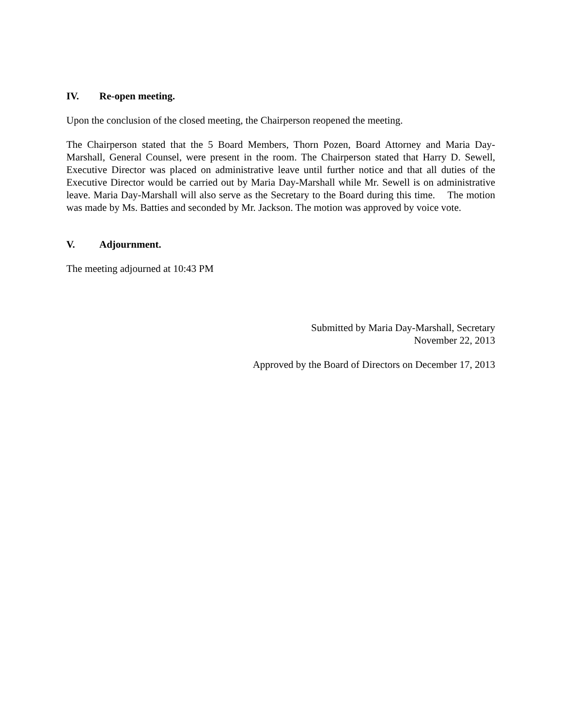IV. Re-open meeting.
Upon the conclusion of the closed meeting, the Chairperson reopened the meeting.
The Chairperson stated that the 5 Board Members, Thorn Pozen, Board Attorney and Maria Day-Marshall, General Counsel, were present in the room. The Chairperson stated that Harry D. Sewell, Executive Director was placed on administrative leave until further notice and that all duties of the Executive Director would be carried out by Maria Day-Marshall while Mr. Sewell is on administrative leave. Maria Day-Marshall will also serve as the Secretary to the Board during this time. The motion was made by Ms. Batties and seconded by Mr. Jackson. The motion was approved by voice vote.
V. Adjournment.
The meeting adjourned at 10:43 PM
Submitted by Maria Day-Marshall, Secretary
November 22, 2013
Approved by the Board of Directors on December 17, 2013